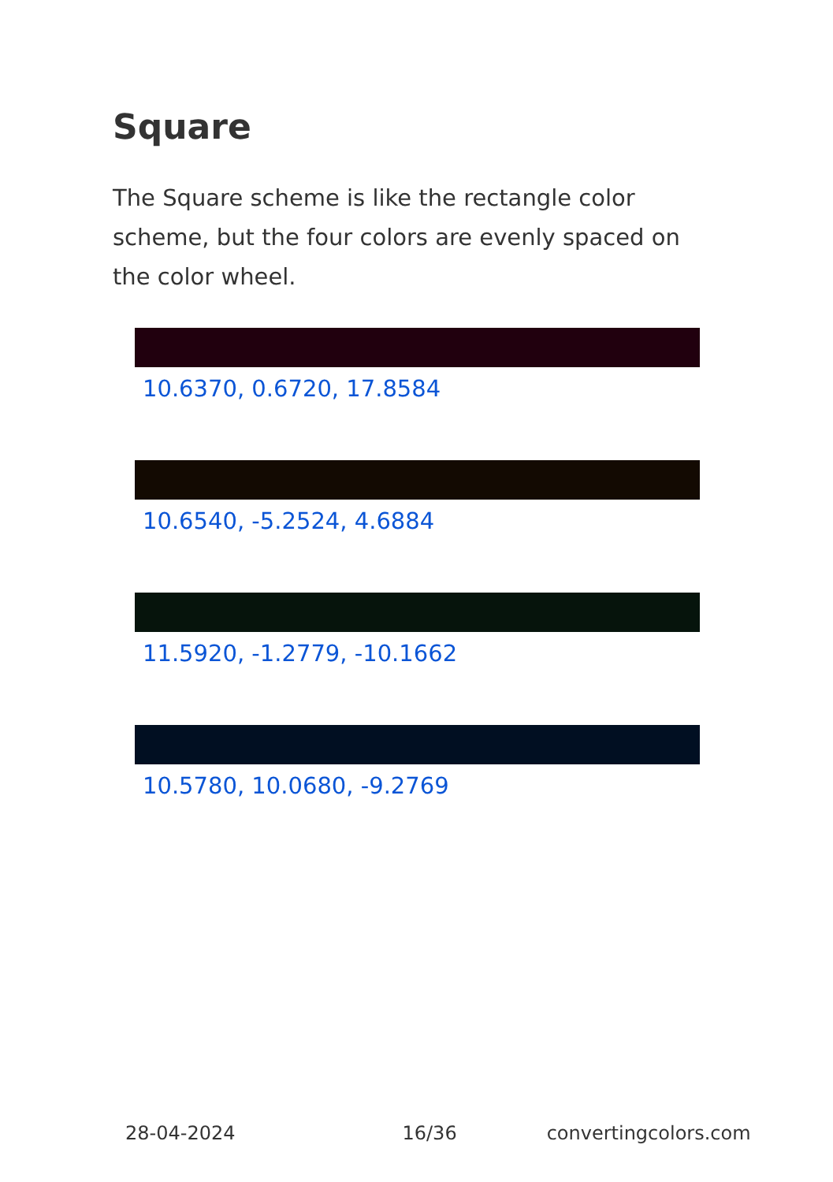Square
The Square scheme is like the rectangle color scheme, but the four colors are evenly spaced on the color wheel.
10.6370, 0.6720, 17.8584
10.6540, -5.2524, 4.6884
11.5920, -1.2779, -10.1662
10.5780, 10.0680, -9.2769
28-04-2024 16/36 convertingcolors.com